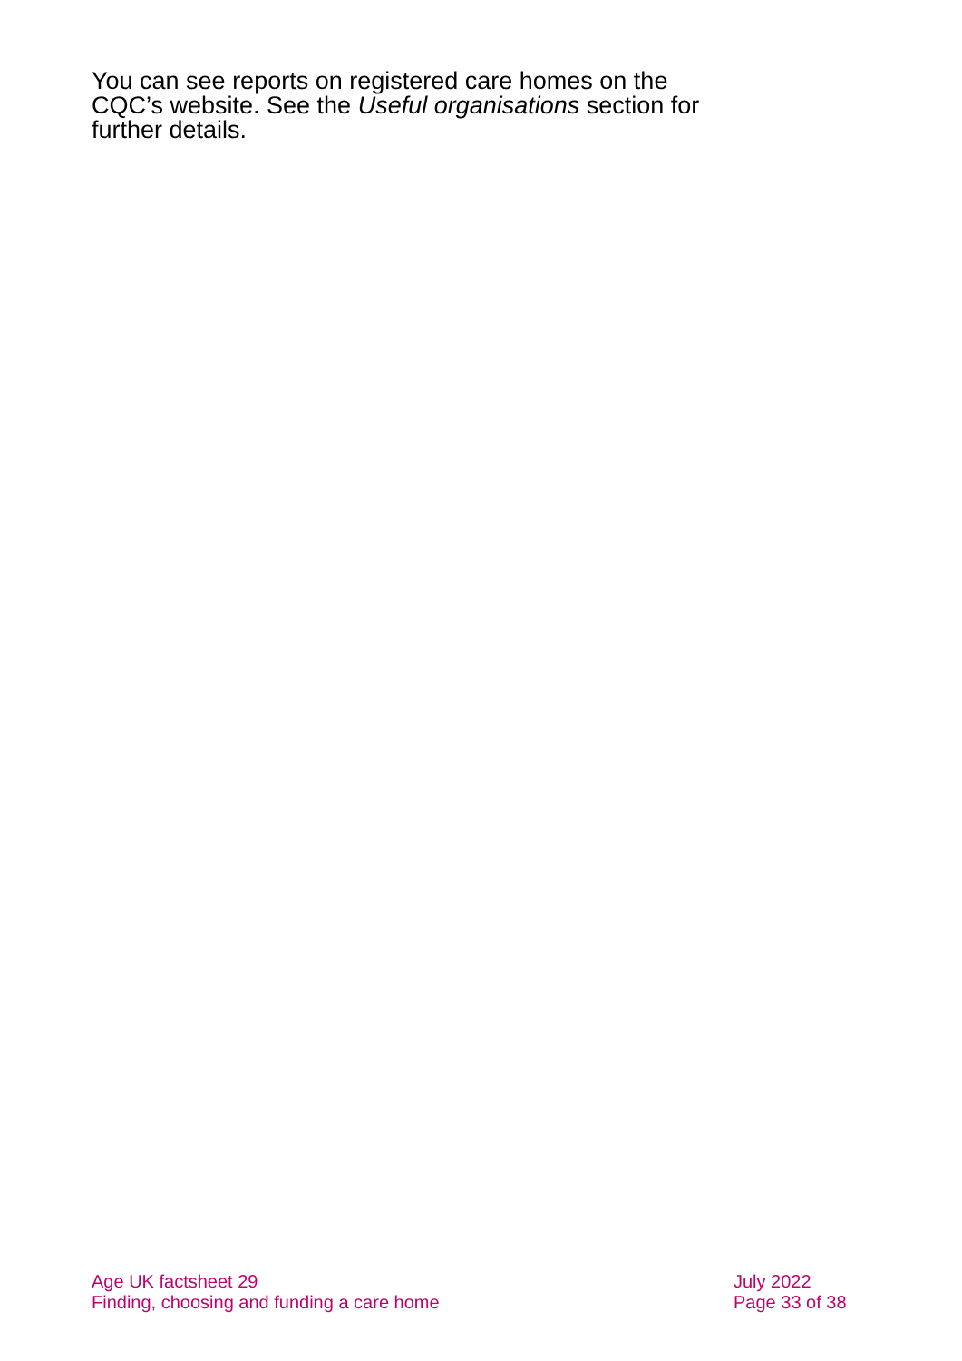You can see reports on registered care homes on the CQC’s website. See the Useful organisations section for further details.
Age UK factsheet 29
Finding, choosing and funding a care home
July 2022
Page 33 of 38